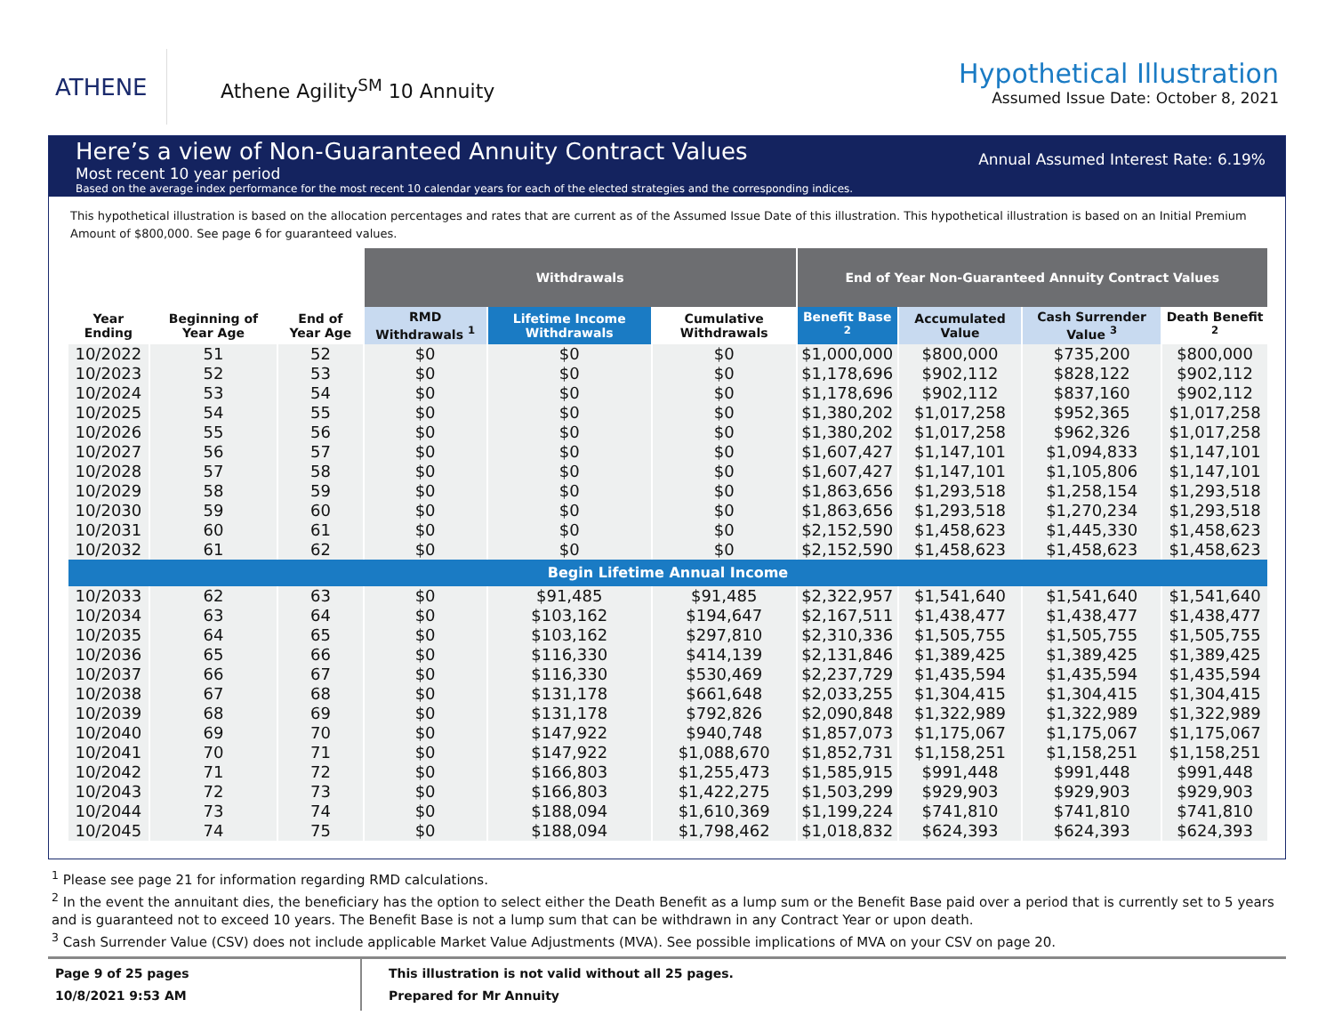ATHENE
Athene Agility<sup>SM</sup> 10 Annuity
Hypothetical Illustration
Assumed Issue Date: October 8, 2021
Here’s a view of Non-Guaranteed Annuity Contract Values
Most recent 10 year period
Based on the average index performance for the most recent 10 calendar years for each of the elected strategies and the corresponding indices.
Annual Assumed Interest Rate: 6.19%
This hypothetical illustration is based on the allocation percentages and rates that are current as of the Assumed Issue Date of this illustration. This hypothetical illustration is based on an Initial Premium Amount of $800,000. See page 6 for guaranteed values.
| | | | Withdrawals | | | End of Year Non-Guaranteed Annuity Contract Values | | | |
| --- | --- | --- | --- | --- | --- | --- | --- | --- | --- |
| Year Ending | Beginning of Year Age | End of Year Age | RMD Withdrawals <sup>1</sup> | Lifetime Income Withdrawals | Cumulative Withdrawals | Benefit Base <sup>2</sup> | Accumulated Value | Cash Surrender Value <sup>3</sup> | Death Benefit <sup>2</sup> |
| 10/2022 | 51 | 52 | $0 | $0 | $0 | $1,000,000 | $800,000 | $735,200 | $800,000 |
| 10/2023 | 52 | 53 | $0 | $0 | $0 | $1,178,696 | $902,112 | $828,122 | $902,112 |
| 10/2024 | 53 | 54 | $0 | $0 | $0 | $1,178,696 | $902,112 | $837,160 | $902,112 |
| 10/2025 | 54 | 55 | $0 | $0 | $0 | $1,380,202 | $1,017,258 | $952,365 | $1,017,258 |
| 10/2026 | 55 | 56 | $0 | $0 | $0 | $1,380,202 | $1,017,258 | $962,326 | $1,017,258 |
| 10/2027 | 56 | 57 | $0 | $0 | $0 | $1,607,427 | $1,147,101 | $1,094,833 | $1,147,101 |
| 10/2028 | 57 | 58 | $0 | $0 | $0 | $1,607,427 | $1,147,101 | $1,105,806 | $1,147,101 |
| 10/2029 | 58 | 59 | $0 | $0 | $0 | $1,863,656 | $1,293,518 | $1,258,154 | $1,293,518 |
| 10/2030 | 59 | 60 | $0 | $0 | $0 | $1,863,656 | $1,293,518 | $1,270,234 | $1,293,518 |
| 10/2031 | 60 | 61 | $0 | $0 | $0 | $2,152,590 | $1,458,623 | $1,445,330 | $1,458,623 |
| 10/2032 | 61 | 62 | $0 | $0 | $0 | $2,152,590 | $1,458,623 | $1,458,623 | $1,458,623 |
| Begin Lifetime Annual Income | | | | | | | | | |
| 10/2033 | 62 | 63 | $0 | $91,485 | $91,485 | $2,322,957 | $1,541,640 | $1,541,640 | $1,541,640 |
| 10/2034 | 63 | 64 | $0 | $103,162 | $194,647 | $2,167,511 | $1,438,477 | $1,438,477 | $1,438,477 |
| 10/2035 | 64 | 65 | $0 | $103,162 | $297,810 | $2,310,336 | $1,505,755 | $1,505,755 | $1,505,755 |
| 10/2036 | 65 | 66 | $0 | $116,330 | $414,139 | $2,131,846 | $1,389,425 | $1,389,425 | $1,389,425 |
| 10/2037 | 66 | 67 | $0 | $116,330 | $530,469 | $2,237,729 | $1,435,594 | $1,435,594 | $1,435,594 |
| 10/2038 | 67 | 68 | $0 | $131,178 | $661,648 | $2,033,255 | $1,304,415 | $1,304,415 | $1,304,415 |
| 10/2039 | 68 | 69 | $0 | $131,178 | $792,826 | $2,090,848 | $1,322,989 | $1,322,989 | $1,322,989 |
| 10/2040 | 69 | 70 | $0 | $147,922 | $940,748 | $1,857,073 | $1,175,067 | $1,175,067 | $1,175,067 |
| 10/2041 | 70 | 71 | $0 | $147,922 | $1,088,670 | $1,852,731 | $1,158,251 | $1,158,251 | $1,158,251 |
| 10/2042 | 71 | 72 | $0 | $166,803 | $1,255,473 | $1,585,915 | $991,448 | $991,448 | $991,448 |
| 10/2043 | 72 | 73 | $0 | $166,803 | $1,422,275 | $1,503,299 | $929,903 | $929,903 | $929,903 |
| 10/2044 | 73 | 74 | $0 | $188,094 | $1,610,369 | $1,199,224 | $741,810 | $741,810 | $741,810 |
| 10/2045 | 74 | 75 | $0 | $188,094 | $1,798,462 | $1,018,832 | $624,393 | $624,393 | $624,393 |
<sup>1</sup> Please see page 21 for information regarding RMD calculations.
<sup>2</sup> In the event the annuitant dies, the beneficiary has the option to select either the Death Benefit as a lump sum or the Benefit Base paid over a period that is currently set to 5 years and is guaranteed not to exceed 10 years. The Benefit Base is not a lump sum that can be withdrawn in any Contract Year or upon death.
<sup>3</sup> Cash Surrender Value (CSV) does not include applicable Market Value Adjustments (MVA). See possible implications of MVA on your CSV on page 20.
Page 9 of 25 pages
10/8/2021 9:53 AM
This illustration is not valid without all 25 pages.
Prepared for Mr Annuity